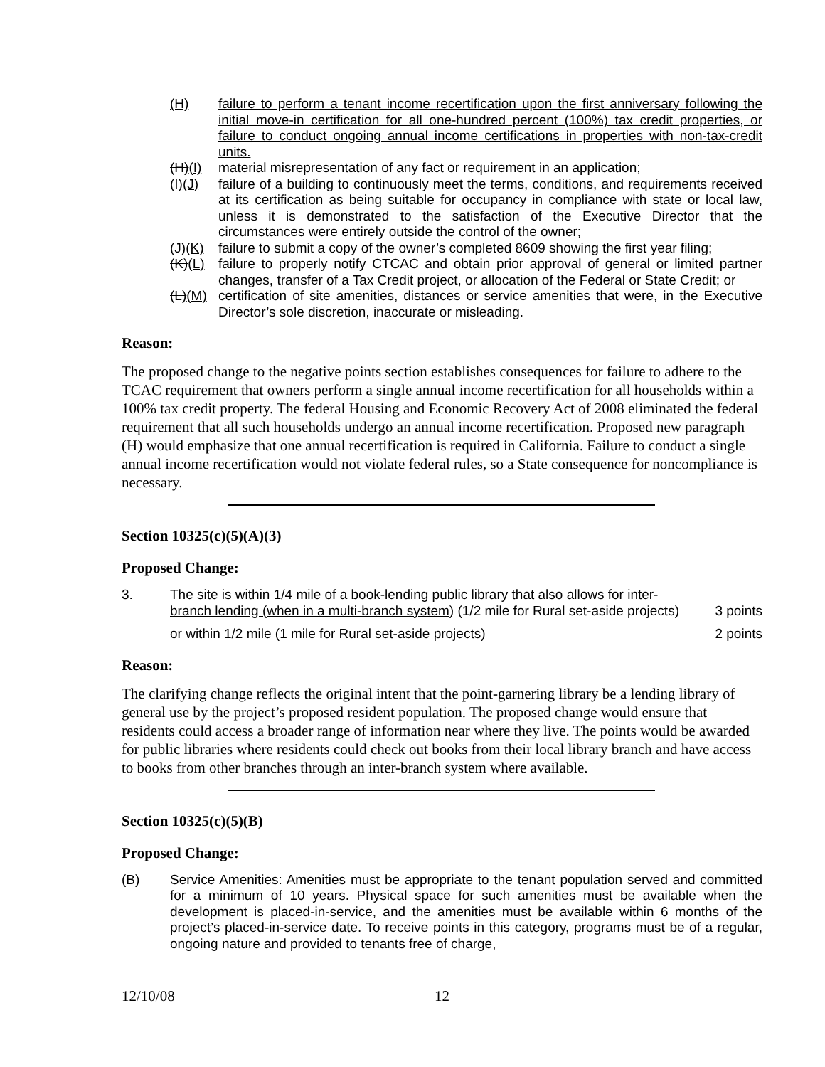(H) failure to perform a tenant income recertification upon the first anniversary following the initial move-in certification for all one-hundred percent (100%) tax credit properties, or failure to conduct ongoing annual income certifications in properties with non-tax-credit units.
(H)(I) material misrepresentation of any fact or requirement in an application;
(I)(J) failure of a building to continuously meet the terms, conditions, and requirements received at its certification as being suitable for occupancy in compliance with state or local law, unless it is demonstrated to the satisfaction of the Executive Director that the circumstances were entirely outside the control of the owner;
(J)(K) failure to submit a copy of the owner’s completed 8609 showing the first year filing;
(K)(L) failure to properly notify CTCAC and obtain prior approval of general or limited partner changes, transfer of a Tax Credit project, or allocation of the Federal or State Credit; or
(L)(M) certification of site amenities, distances or service amenities that were, in the Executive Director’s sole discretion, inaccurate or misleading.
Reason:
The proposed change to the negative points section establishes consequences for failure to adhere to the TCAC requirement that owners perform a single annual income recertification for all households within a 100% tax credit property. The federal Housing and Economic Recovery Act of 2008 eliminated the federal requirement that all such households undergo an annual income recertification. Proposed new paragraph (H) would emphasize that one annual recertification is required in California. Failure to conduct a single annual income recertification would not violate federal rules, so a State consequence for noncompliance is necessary.
Section 10325(c)(5)(A)(3)
Proposed Change:
3. The site is within 1/4 mile of a book-lending public library that also allows for inter-branch lending (when in a multi-branch system) (1/2 mile for Rural set-aside projects) 3 points
or within 1/2 mile (1 mile for Rural set-aside projects) 2 points
Reason:
The clarifying change reflects the original intent that the point-garnering library be a lending library of general use by the project’s proposed resident population. The proposed change would ensure that residents could access a broader range of information near where they live. The points would be awarded for public libraries where residents could check out books from their local library branch and have access to books from other branches through an inter-branch system where available.
Section 10325(c)(5)(B)
Proposed Change:
(B) Service Amenities: Amenities must be appropriate to the tenant population served and committed for a minimum of 10 years. Physical space for such amenities must be available when the development is placed-in-service, and the amenities must be available within 6 months of the project’s placed-in-service date. To receive points in this category, programs must be of a regular, ongoing nature and provided to tenants free of charge,
12/10/08 12